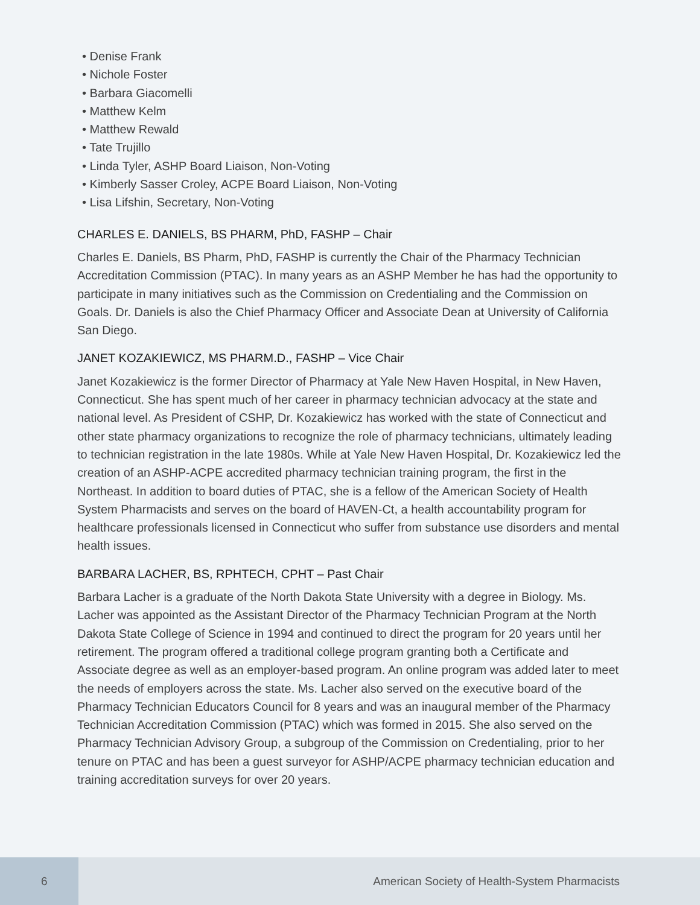• Denise Frank
• Nichole Foster
• Barbara Giacomelli
• Matthew Kelm
• Matthew Rewald
• Tate Trujillo
• Linda Tyler, ASHP Board Liaison, Non-Voting
• Kimberly Sasser Croley, ACPE Board Liaison, Non-Voting
• Lisa Lifshin, Secretary, Non-Voting
CHARLES E. DANIELS, BS PHARM, PhD, FASHP – Chair
Charles E. Daniels, BS Pharm, PhD, FASHP is currently the Chair of the Pharmacy Technician Accreditation Commission (PTAC). In many years as an ASHP Member he has had the opportunity to participate in many initiatives such as the Commission on Credentialing and the Commission on Goals. Dr. Daniels is also the Chief Pharmacy Officer and Associate Dean at University of California San Diego.
JANET KOZAKIEWICZ, MS PHARM.D., FASHP – Vice Chair
Janet Kozakiewicz is the former Director of Pharmacy at Yale New Haven Hospital, in New Haven, Connecticut. She has spent much of her career in pharmacy technician advocacy at the state and national level. As President of CSHP, Dr. Kozakiewicz has worked with the state of Connecticut and other state pharmacy organizations to recognize the role of pharmacy technicians, ultimately leading to technician registration in the late 1980s. While at Yale New Haven Hospital, Dr. Kozakiewicz led the creation of an ASHP-ACPE accredited pharmacy technician training program, the first in the Northeast. In addition to board duties of PTAC, she is a fellow of the American Society of Health System Pharmacists and serves on the board of HAVEN-Ct, a health accountability program for healthcare professionals licensed in Connecticut who suffer from substance use disorders and mental health issues.
BARBARA LACHER, BS, RPHTECH, CPHT – Past Chair
Barbara Lacher is a graduate of the North Dakota State University with a degree in Biology. Ms. Lacher was appointed as the Assistant Director of the Pharmacy Technician Program at the North Dakota State College of Science in 1994 and continued to direct the program for 20 years until her retirement. The program offered a traditional college program granting both a Certificate and Associate degree as well as an employer-based program. An online program was added later to meet the needs of employers across the state. Ms. Lacher also served on the executive board of the Pharmacy Technician Educators Council for 8 years and was an inaugural member of the Pharmacy Technician Accreditation Commission (PTAC) which was formed in 2015. She also served on the Pharmacy Technician Advisory Group, a subgroup of the Commission on Credentialing, prior to her tenure on PTAC and has been a guest surveyor for ASHP/ACPE pharmacy technician education and training accreditation surveys for over 20 years.
6
American Society of Health-System Pharmacists